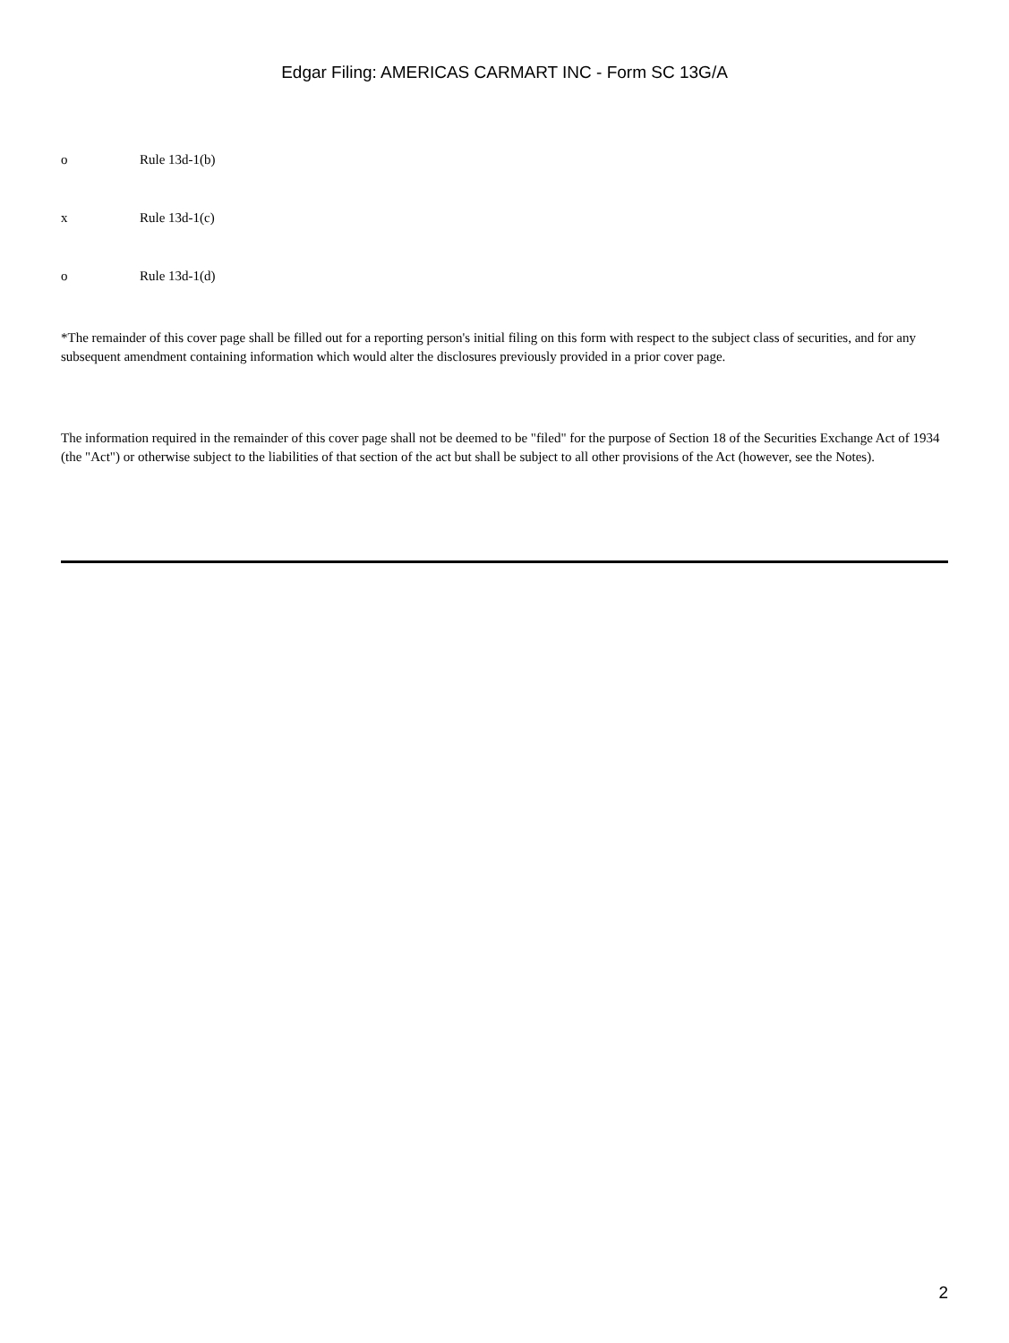Edgar Filing: AMERICAS CARMART INC - Form SC 13G/A
o Rule 13d-1(b)
x Rule 13d-1(c)
o Rule 13d-1(d)
*The remainder of this cover page shall be filled out for a reporting person's initial filing on this form with respect to the subject class of securities, and for any subsequent amendment containing information which would alter the disclosures previously provided in a prior cover page.
The information required in the remainder of this cover page shall not be deemed to be "filed" for the purpose of Section 18 of the Securities Exchange Act of 1934 (the "Act") or otherwise subject to the liabilities of that section of the act but shall be subject to all other provisions of the Act (however, see the Notes).
2